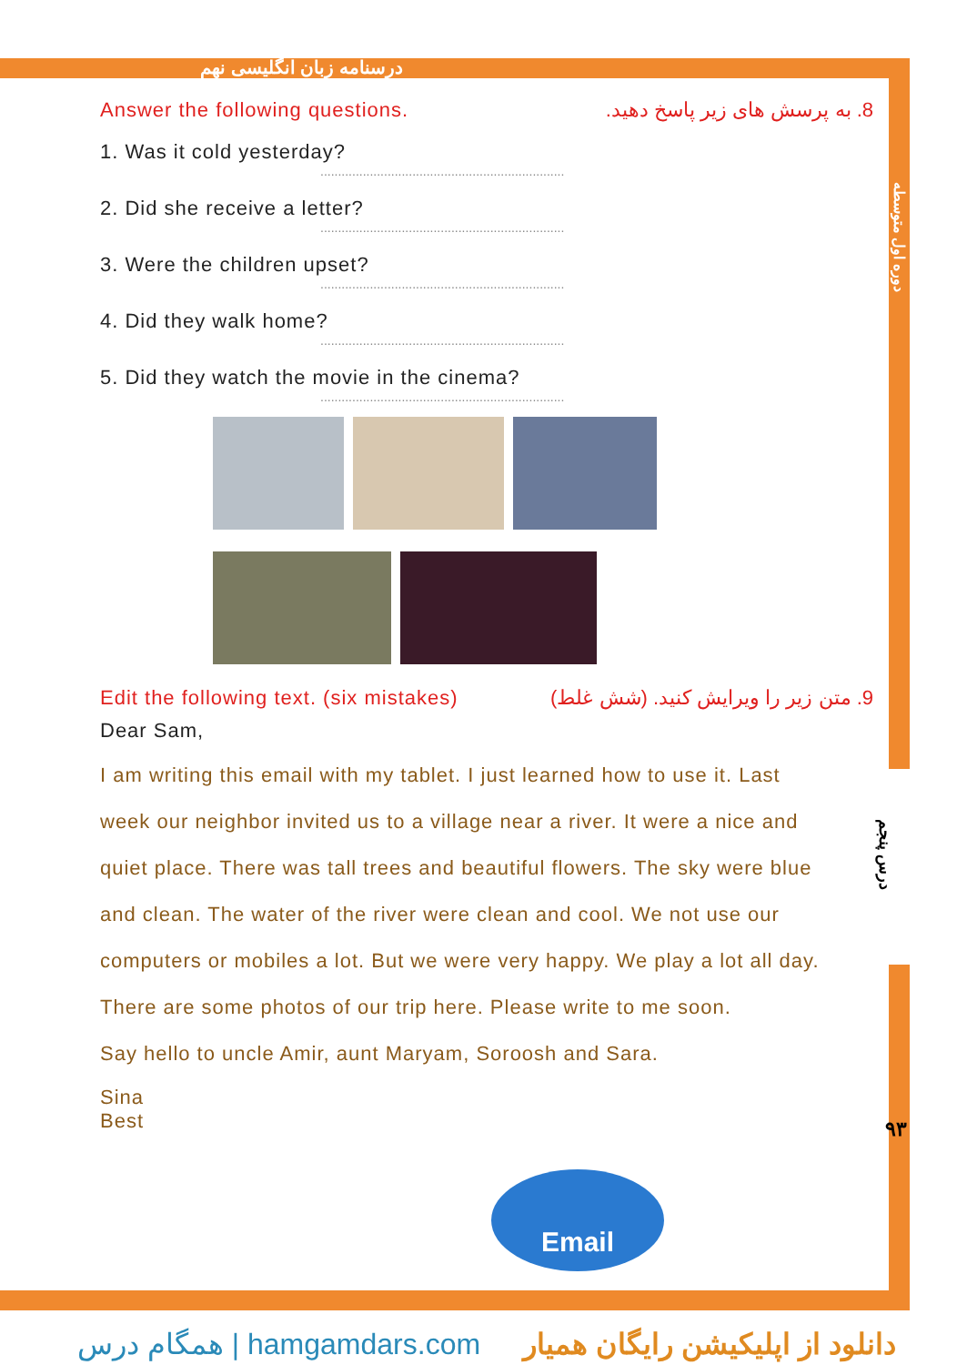درسنامه زبان انگلیسی نهم
دوره اول متوسطه
درس پنجم
۹۳
Answer the following questions. 8. به پرسش های زیر پاسخ دهید.
1. Was it cold yesterday?
.....................................................................
2. Did she receive a letter?
.....................................................................
3. Were the children upset?
.....................................................................
4. Did they walk home?
.....................................................................
5. Did they watch the movie in the cinema?
.....................................................................
Edit the following text. (six mistakes) 9. متن زیر را ویرایش کنید. (شش غلط)
Dear Sam,
I am writing this email with my tablet. I just learned how to use it. Last
week our neighbor invited us to a village near a river. It were a nice and
quiet place. There was tall trees and beautiful flowers. The sky were blue
and clean. The water of the river were clean and cool. We not use our
computers or mobiles a lot. But we were very happy. We play a lot all day.
There are some photos of our trip here. Please write to me soon.
Say hello to uncle Amir, aunt Maryam, Soroosh and Sara.
Sina
Best
Email
همگام درس | hamgamdars.com دانلود از اپلیکیشن رایگان همیار